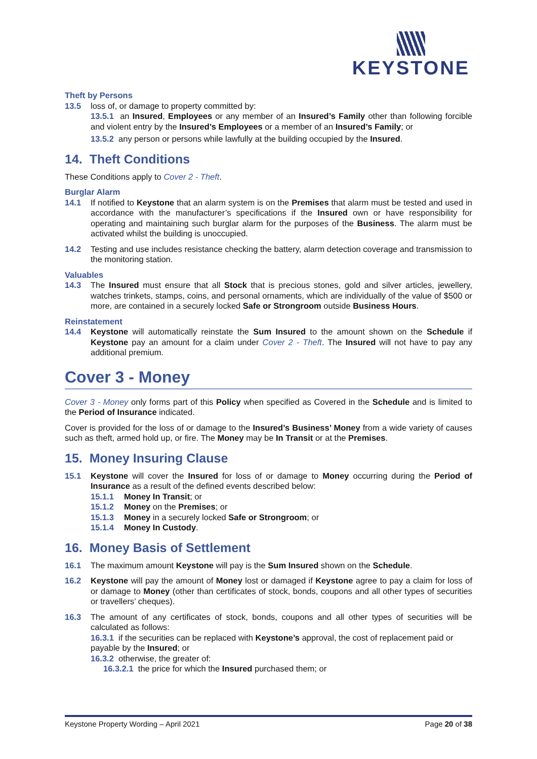KEYSTONE
Theft by Persons
13.5 loss of, or damage to property committed by:
13.5.1 an Insured, Employees or any member of an Insured’s Family other than following forcible and violent entry by the Insured’s Employees or a member of an Insured’s Family; or
13.5.2 any person or persons while lawfully at the building occupied by the Insured.
14. Theft Conditions
These Conditions apply to Cover 2 - Theft.
Burglar Alarm
14.1 If notified to Keystone that an alarm system is on the Premises that alarm must be tested and used in accordance with the manufacturer’s specifications if the Insured own or have responsibility for operating and maintaining such burglar alarm for the purposes of the Business. The alarm must be activated whilst the building is unoccupied.
14.2 Testing and use includes resistance checking the battery, alarm detection coverage and transmission to the monitoring station.
Valuables
14.3 The Insured must ensure that all Stock that is precious stones, gold and silver articles, jewellery, watches trinkets, stamps, coins, and personal ornaments, which are individually of the value of $500 or more, are contained in a securely locked Safe or Strongroom outside Business Hours.
Reinstatement
14.4 Keystone will automatically reinstate the Sum Insured to the amount shown on the Schedule if Keystone pay an amount for a claim under Cover 2 - Theft. The Insured will not have to pay any additional premium.
Cover 3 - Money
Cover 3 - Money only forms part of this Policy when specified as Covered in the Schedule and is limited to the Period of Insurance indicated.
Cover is provided for the loss of or damage to the Insured’s Business’ Money from a wide variety of causes such as theft, armed hold up, or fire. The Money may be In Transit or at the Premises.
15. Money Insuring Clause
15.1 Keystone will cover the Insured for loss of or damage to Money occurring during the Period of Insurance as a result of the defined events described below:
15.1.1 Money In Transit; or
15.1.2 Money on the Premises; or
15.1.3 Money in a securely locked Safe or Strongroom; or
15.1.4 Money In Custody.
16. Money Basis of Settlement
16.1 The maximum amount Keystone will pay is the Sum Insured shown on the Schedule.
16.2 Keystone will pay the amount of Money lost or damaged if Keystone agree to pay a claim for loss of or damage to Money (other than certificates of stock, bonds, coupons and all other types of securities or travellers’ cheques).
16.3 The amount of any certificates of stock, bonds, coupons and all other types of securities will be calculated as follows:
16.3.1 if the securities can be replaced with Keystone’s approval, the cost of replacement paid or payable by the Insured; or
16.3.2 otherwise, the greater of:
16.3.2.1 the price for which the Insured purchased them; or
Keystone Property Wording – April 2021 Page 20 of 38